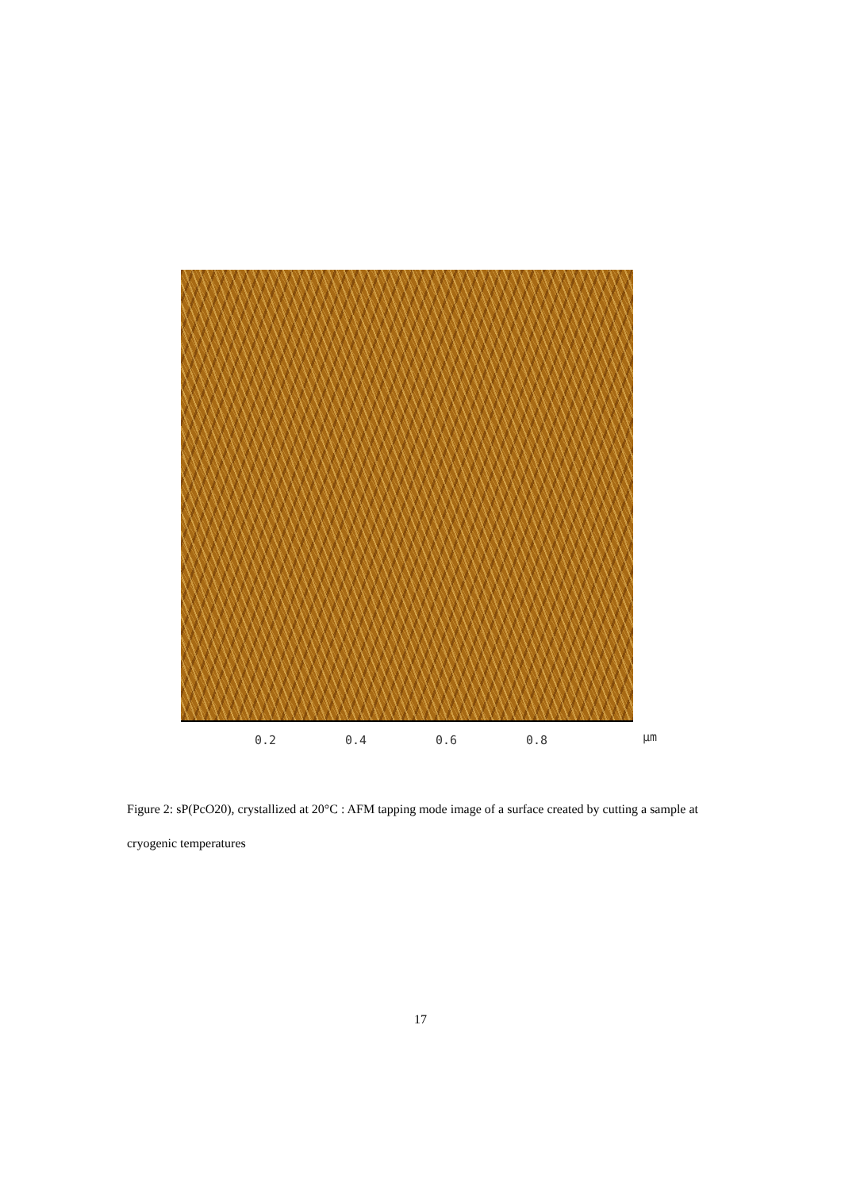0.2 0.4 0.6 0.8 μm
Figure 2: sP(PcO20), crystallized at 20°C : AFM tapping mode image of a surface created by cutting a sample at cryogenic temperatures
17